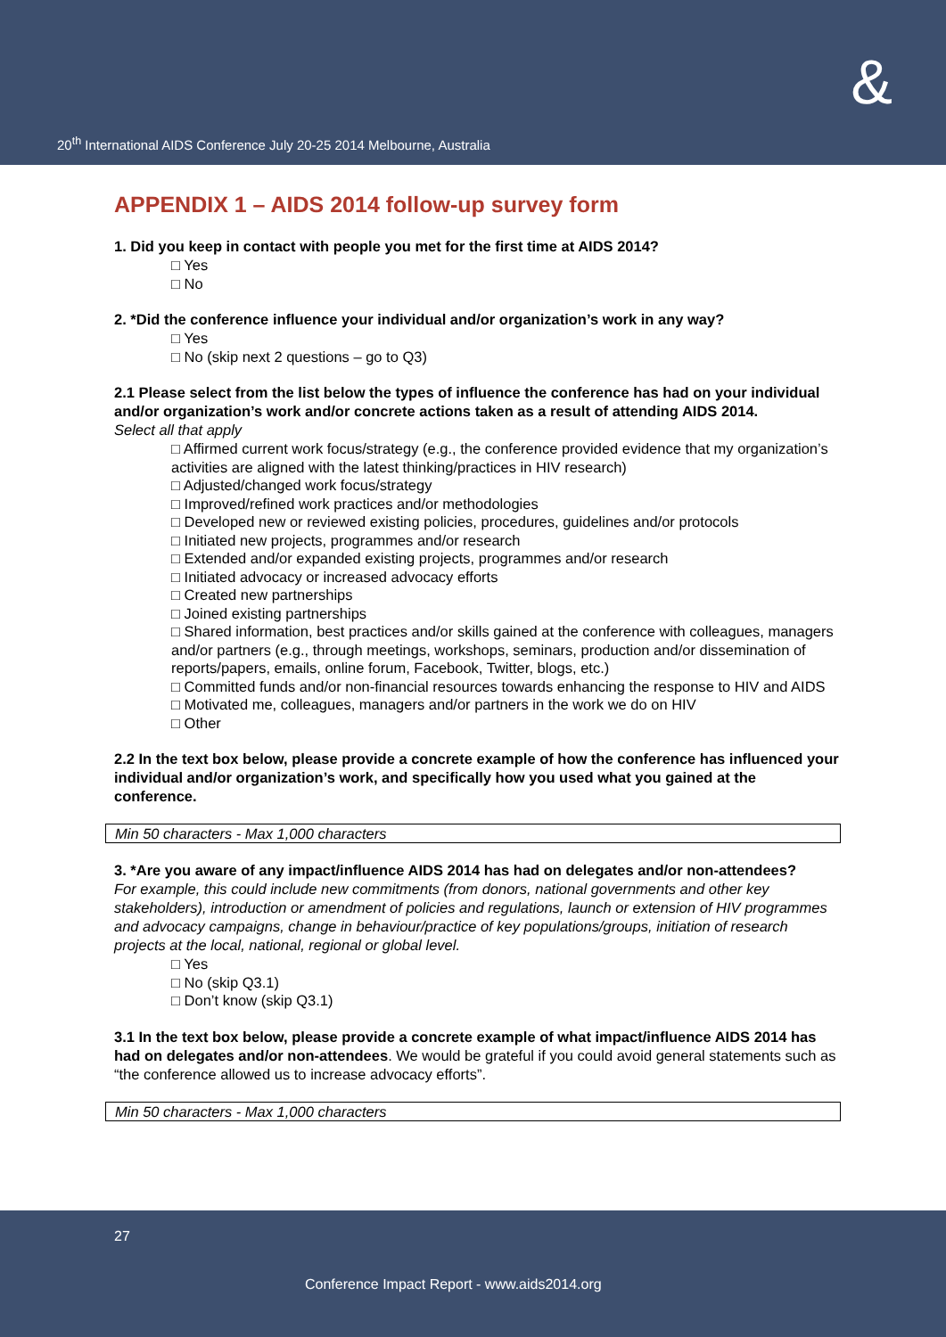20<sup>th</sup> International AIDS Conference July 20-25 2014 Melbourne, Australia
&
APPENDIX 1 – AIDS 2014 follow-up survey form
1. Did you keep in contact with people you met for the first time at AIDS 2014?
□ Yes
□ No
2. *Did the conference influence your individual and/or organization’s work in any way?
□ Yes
□ No (skip next 2 questions – go to Q3)
2.1 Please select from the list below the types of influence the conference has had on your individual and/or organization’s work and/or concrete actions taken as a result of attending AIDS 2014.
Select all that apply
□ Affirmed current work focus/strategy (e.g., the conference provided evidence that my organization’s activities are aligned with the latest thinking/practices in HIV research)
□ Adjusted/changed work focus/strategy
□ Improved/refined work practices and/or methodologies
□ Developed new or reviewed existing policies, procedures, guidelines and/or protocols
□ Initiated new projects, programmes and/or research
□ Extended and/or expanded existing projects, programmes and/or research
□ Initiated advocacy or increased advocacy efforts
□ Created new partnerships
□ Joined existing partnerships
□ Shared information, best practices and/or skills gained at the conference with colleagues, managers and/or partners (e.g., through meetings, workshops, seminars, production and/or dissemination of reports/papers, emails, online forum, Facebook, Twitter, blogs, etc.)
□ Committed funds and/or non-financial resources towards enhancing the response to HIV and AIDS
□ Motivated me, colleagues, managers and/or partners in the work we do on HIV
□ Other
2.2 In the text box below, please provide a concrete example of how the conference has influenced your individual and/or organization’s work, and specifically how you used what you gained at the conference.
Min 50 characters - Max 1,000 characters
3. *Are you aware of any impact/influence AIDS 2014 has had on delegates and/or non-attendees?
For example, this could include new commitments (from donors, national governments and other key stakeholders), introduction or amendment of policies and regulations, launch or extension of HIV programmes and advocacy campaigns, change in behaviour/practice of key populations/groups, initiation of research projects at the local, national, regional or global level.
□ Yes
□ No (skip Q3.1)
□ Don’t know (skip Q3.1)
3.1 In the text box below, please provide a concrete example of what impact/influence AIDS 2014 has had on delegates and/or non-attendees. We would be grateful if you could avoid general statements such as “the conference allowed us to increase advocacy efforts”.
Min 50 characters - Max 1,000 characters
27
Conference Impact Report - www.aids2014.org